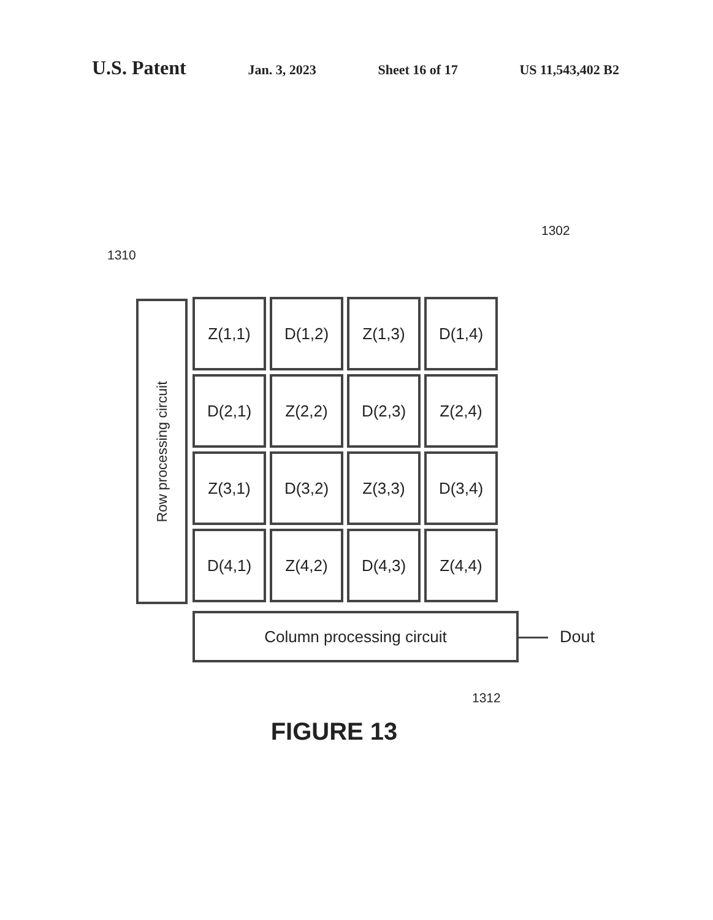U.S. Patent Jan. 3, 2023 Sheet 16 of 17 US 11,543,402 B2
1302
1310
Row processing circuit
Z(1,1)
D(1,2)
Z(1,3)
D(1,4)
D(2,1)
Z(2,2)
D(2,3)
Z(2,4)
Z(3,1)
D(3,2)
Z(3,3)
D(3,4)
D(4,1)
Z(4,2)
D(4,3)
Z(4,4)
Column processing circuit
Dout
1312
FIGURE 13